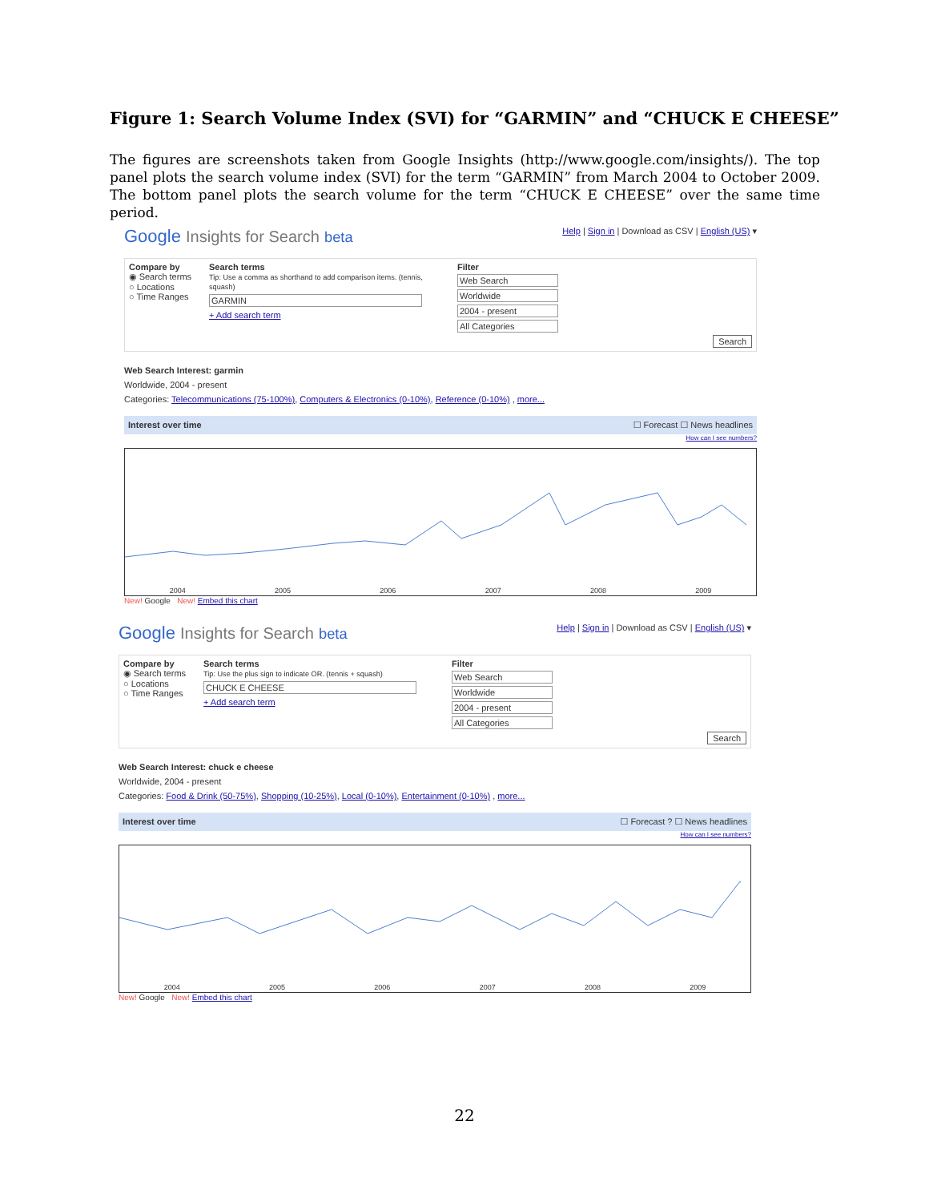Figure 1: Search Volume Index (SVI) for “GARMIN” and “CHUCK E CHEESE”
The figures are screenshots taken from Google Insights (http://www.google.com/insights/). The top panel plots the search volume index (SVI) for the term “GARMIN” from March 2004 to October 2009. The bottom panel plots the search volume for the term “CHUCK E CHEESE” over the same time period.
Google Insights for Search beta
Help | Sign in | Download as CSV | English (US) ▾
Compare by
◉ Search terms
○ Locations
○ Time Ranges
Search terms
Tip: Use a comma as shorthand to add comparison items. (tennis, squash)
GARMIN
+ Add search term
Filter
Web Search
Worldwide
2004 - present
All Categories
Search
Web Search Interest: garmin
Worldwide, 2004 - present
Categories: Telecommunications (75-100%), Computers & Electronics (0-10%), Reference (0-10%) , more...
Interest over time ☐ Forecast ☐ News headlines
How can I see numbers?
2004 2005 2006 2007 2008 2009
New! Google New! Embed this chart
Google Insights for Search beta
Help | Sign in | Download as CSV | English (US) ▾
Compare by
◉ Search terms
○ Locations
○ Time Ranges
Search terms
Tip: Use the plus sign to indicate OR. (tennis + squash)
CHUCK E CHEESE
+ Add search term
Filter
Web Search
Worldwide
2004 - present
All Categories
Search
Web Search Interest: chuck e cheese
Worldwide, 2004 - present
Categories: Food & Drink (50-75%), Shopping (10-25%), Local (0-10%), Entertainment (0-10%) , more...
Interest over time ☐ Forecast ? ☐ News headlines
How can I see numbers?
2004 2005 2006 2007 2008 2009
New! Google New! Embed this chart
22